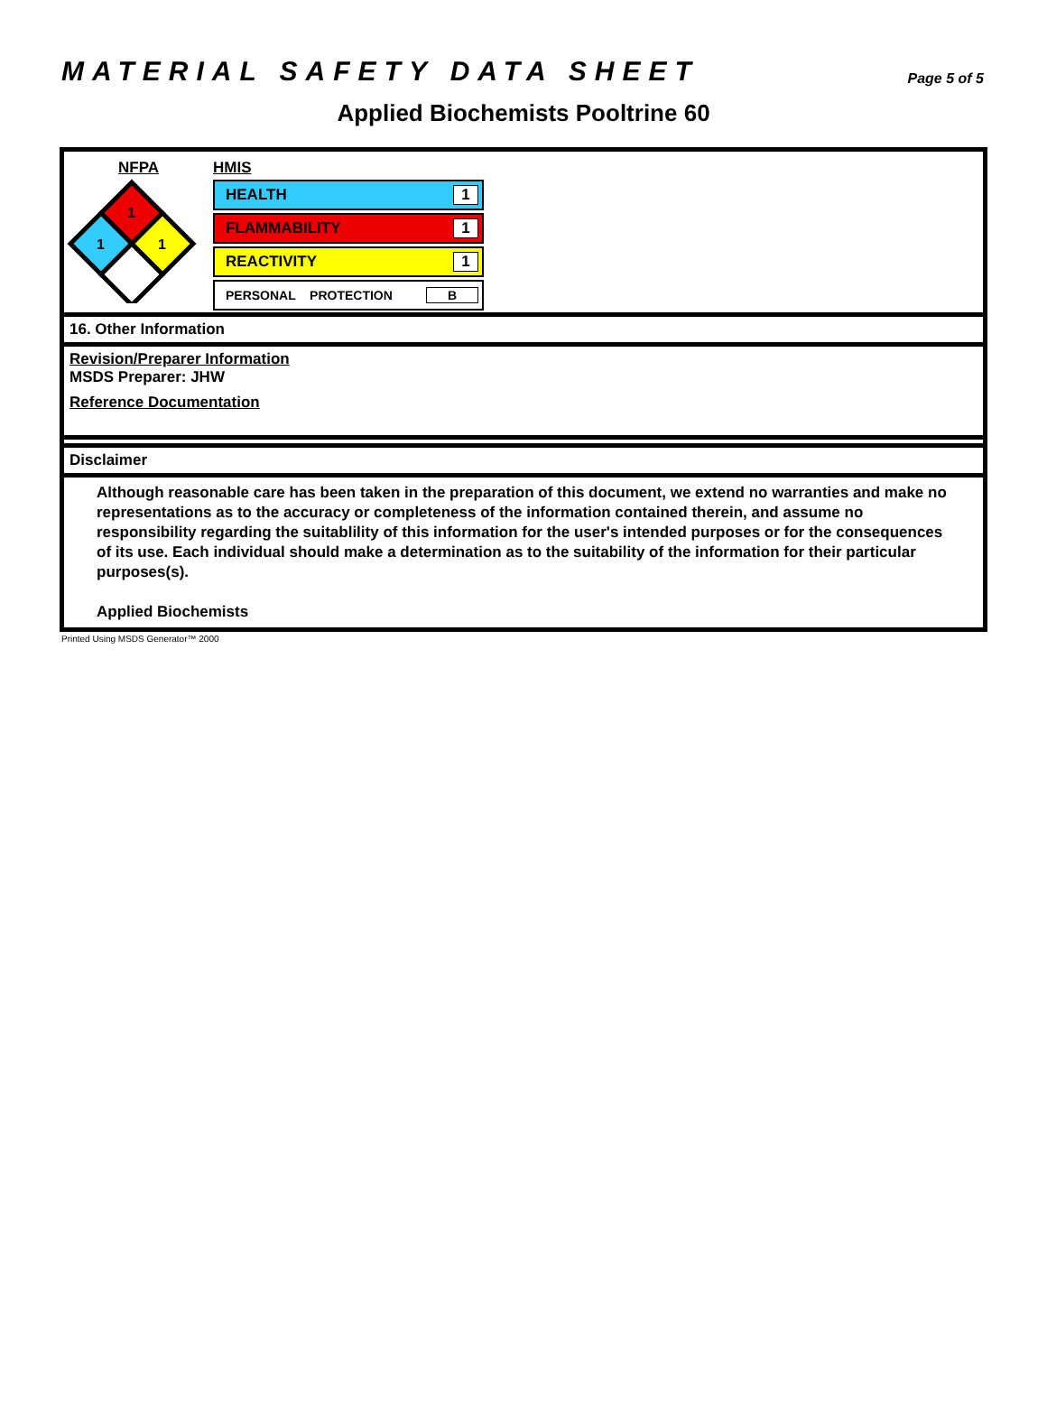MATERIAL SAFETY DATA SHEET
Page 5 of 5
Applied Biochemists Pooltrine 60
NFPA
1
1
1
HMIS
HEALTH 1
FLAMMABILITY 1
REACTIVITY 1
PERSONAL PROTECTION B
16. Other Information
Revision/Preparer Information
MSDS Preparer: JHW
Reference Documentation
Disclaimer
Although reasonable care has been taken in the preparation of this document, we extend no warranties and make no representations as to the accuracy or completeness of the information contained therein, and assume no responsibility regarding the suitablility of this information for the user's intended purposes or for the consequences of its use. Each individual should make a determination as to the suitability of the information for their particular purposes(s).
Applied Biochemists
Printed Using MSDS Generator™ 2000